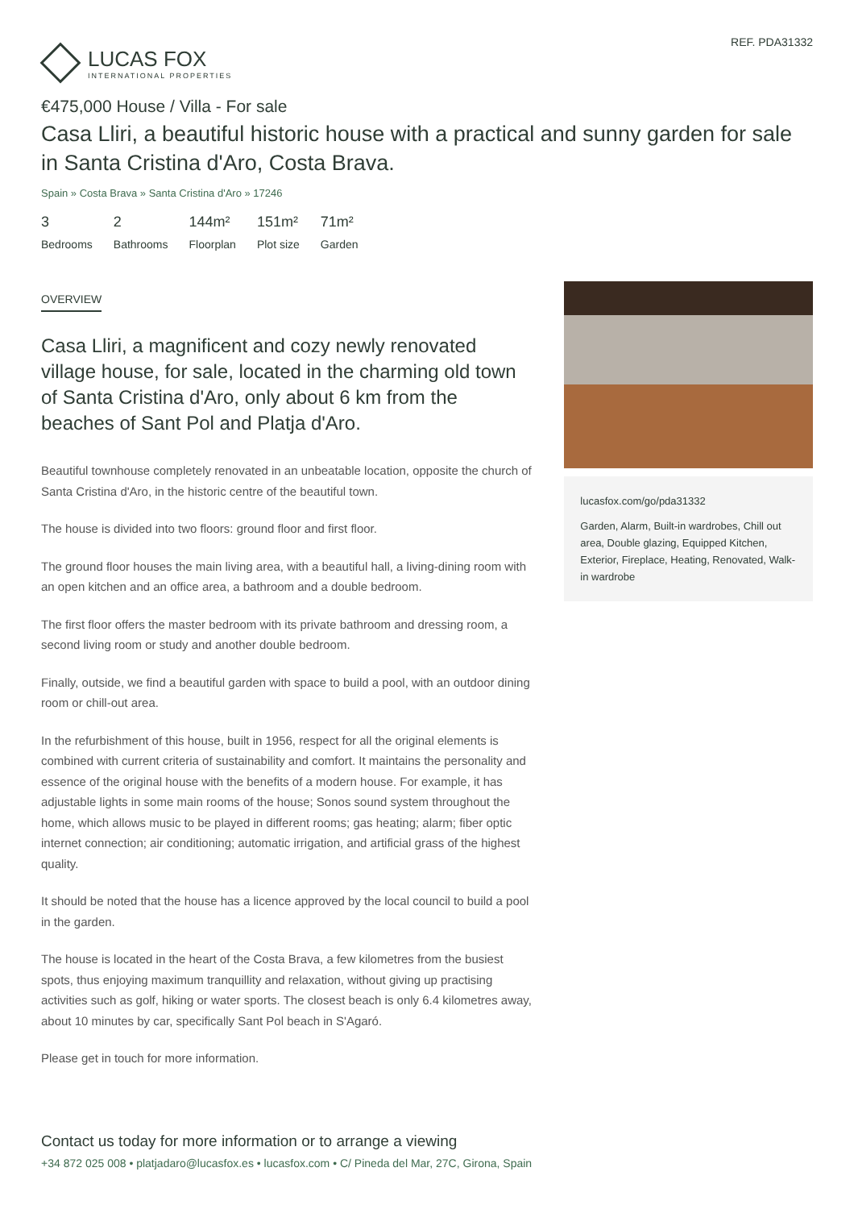LUCAS FOX
INTERNATIONAL PROPERTIES
REF. PDA31332
€475,000 House / Villa - For sale
Casa Lliri, a beautiful historic house with a practical and sunny garden for sale in Santa Cristina d'Aro, Costa Brava.
Spain » Costa Brava » Santa Cristina d'Aro » 17246
3
Bedrooms
2
Bathrooms
144m²
Floorplan
151m²
Plot size
71m²
Garden
OVERVIEW
Casa Lliri, a magnificent and cozy newly renovated village house, for sale, located in the charming old town of Santa Cristina d'Aro, only about 6 km from the beaches of Sant Pol and Platja d'Aro.
Beautiful townhouse completely renovated in an unbeatable location, opposite the church of Santa Cristina d'Aro, in the historic centre of the beautiful town.
The house is divided into two floors: ground floor and first floor.
The ground floor houses the main living area, with a beautiful hall, a living-dining room with an open kitchen and an office area, a bathroom and a double bedroom.
The first floor offers the master bedroom with its private bathroom and dressing room, a second living room or study and another double bedroom.
Finally, outside, we find a beautiful garden with space to build a pool, with an outdoor dining room or chill-out area.
In the refurbishment of this house, built in 1956, respect for all the original elements is combined with current criteria of sustainability and comfort. It maintains the personality and essence of the original house with the benefits of a modern house. For example, it has adjustable lights in some main rooms of the house; Sonos sound system throughout the home, which allows music to be played in different rooms; gas heating; alarm; fiber optic internet connection; air conditioning; automatic irrigation, and artificial grass of the highest quality.
It should be noted that the house has a licence approved by the local council to build a pool in the garden.
The house is located in the heart of the Costa Brava, a few kilometres from the busiest spots, thus enjoying maximum tranquillity and relaxation, without giving up practising activities such as golf, hiking or water sports. The closest beach is only 6.4 kilometres away, about 10 minutes by car, specifically Sant Pol beach in S'Agaró.
Please get in touch for more information.
lucasfox.com/go/pda31332
Garden, Alarm, Built-in wardrobes, Chill out area, Double glazing, Equipped Kitchen, Exterior, Fireplace, Heating, Renovated, Walk-in wardrobe
Contact us today for more information or to arrange a viewing
+34 872 025 008 • platjadaro@lucasfox.es • lucasfox.com • C/ Pineda del Mar, 27C, Girona, Spain